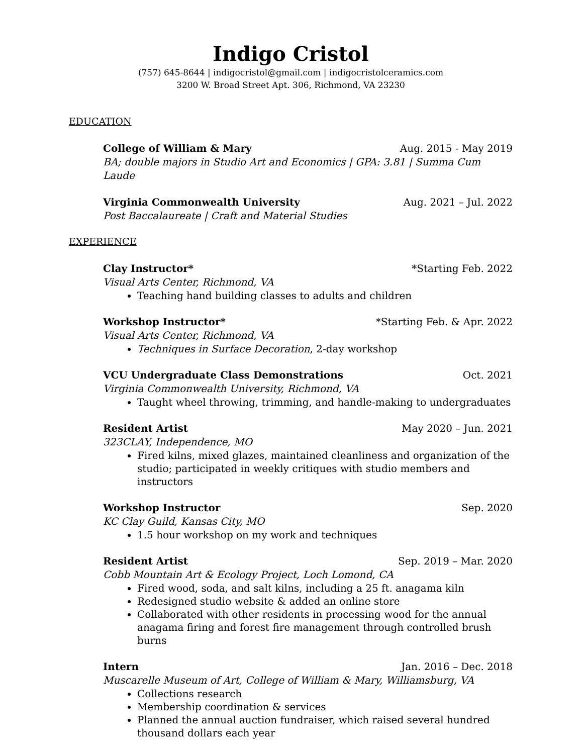Indigo Cristol
(757) 645-8644 | indigocristol@gmail.com | indigocristolceramics.com
3200 W. Broad Street Apt. 306, Richmond, VA 23230
EDUCATION
College of William & Mary Aug. 2015 - May 2019
BA; double majors in Studio Art and Economics | GPA: 3.81 | Summa Cum Laude
Virginia Commonwealth University Aug. 2021 – Jul. 2022
Post Baccalaureate | Craft and Material Studies
EXPERIENCE
Clay Instructor* *Starting Feb. 2022
Visual Arts Center, Richmond, VA
Teaching hand building classes to adults and children
Workshop Instructor* *Starting Feb. & Apr. 2022
Visual Arts Center, Richmond, VA
Techniques in Surface Decoration, 2-day workshop
VCU Undergraduate Class Demonstrations Oct. 2021
Virginia Commonwealth University, Richmond, VA
Taught wheel throwing, trimming, and handle-making to undergraduates
Resident Artist May 2020 – Jun. 2021
323CLAY, Independence, MO
Fired kilns, mixed glazes, maintained cleanliness and organization of the studio; participated in weekly critiques with studio members and instructors
Workshop Instructor Sep. 2020
KC Clay Guild, Kansas City, MO
1.5 hour workshop on my work and techniques
Resident Artist Sep. 2019 – Mar. 2020
Cobb Mountain Art & Ecology Project, Loch Lomond, CA
Fired wood, soda, and salt kilns, including a 25 ft. anagama kiln
Redesigned studio website & added an online store
Collaborated with other residents in processing wood for the annual anagama firing and forest fire management through controlled brush burns
Intern Jan. 2016 – Dec. 2018
Muscarelle Museum of Art, College of William & Mary, Williamsburg, VA
Collections research
Membership coordination & services
Planned the annual auction fundraiser, which raised several hundred thousand dollars each year